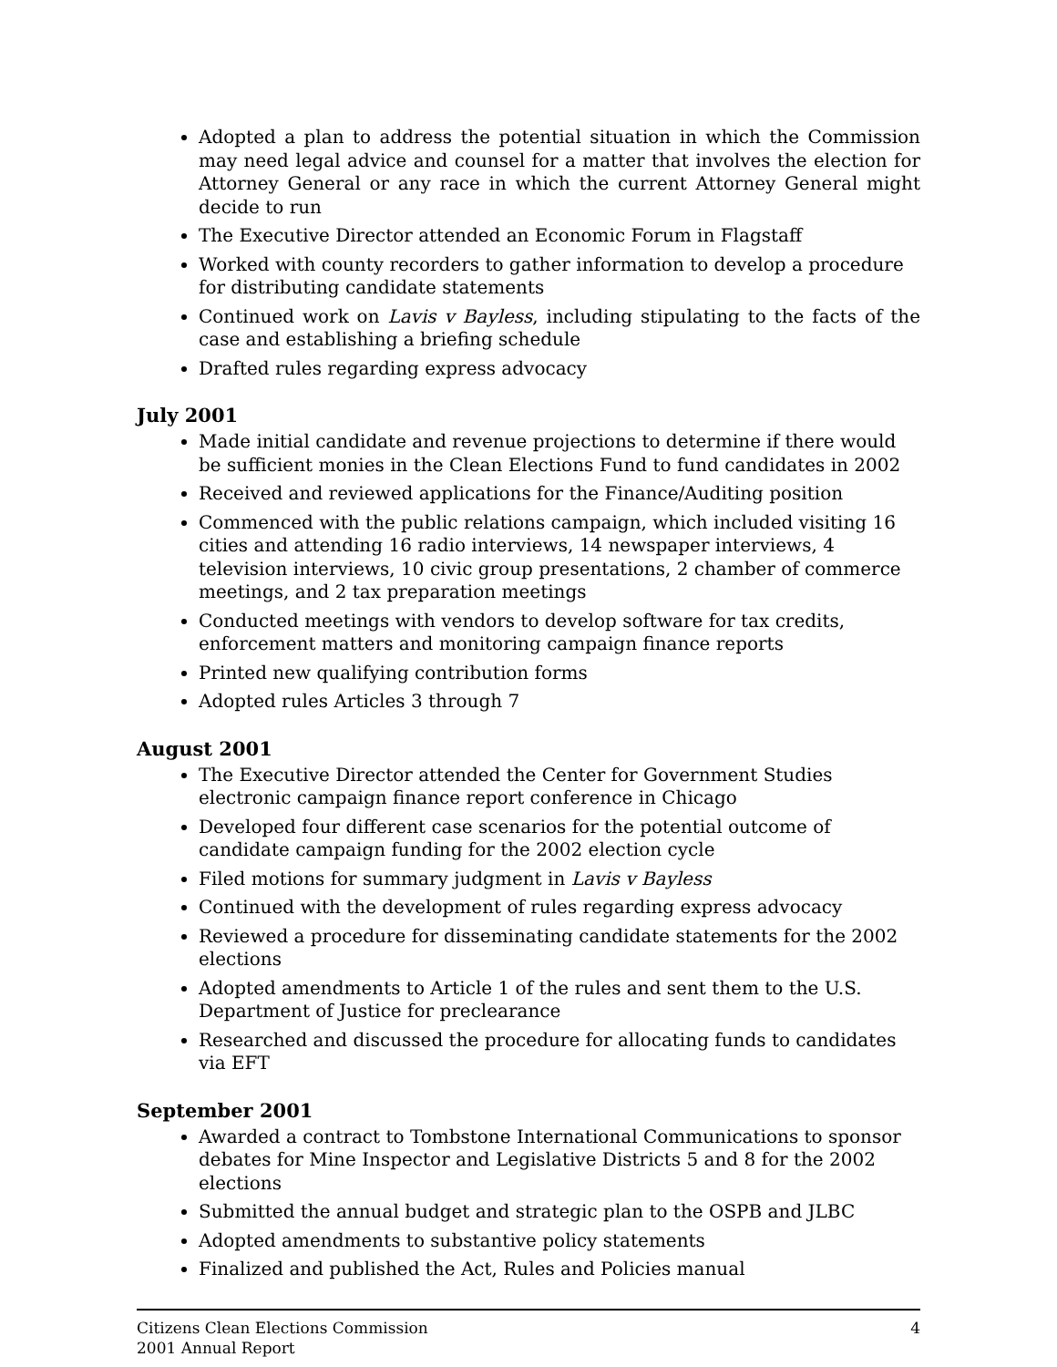Adopted a plan to address the potential situation in which the Commission may need legal advice and counsel for a matter that involves the election for Attorney General or any race in which the current Attorney General might decide to run
The Executive Director attended an Economic Forum in Flagstaff
Worked with county recorders to gather information to develop a procedure for distributing candidate statements
Continued work on Lavis v Bayless, including stipulating to the facts of the case and establishing a briefing schedule
Drafted rules regarding express advocacy
July 2001
Made initial candidate and revenue projections to determine if there would be sufficient monies in the Clean Elections Fund to fund candidates in 2002
Received and reviewed applications for the Finance/Auditing position
Commenced with the public relations campaign, which included visiting 16 cities and attending 16 radio interviews, 14 newspaper interviews, 4 television interviews, 10 civic group presentations, 2 chamber of commerce meetings, and 2 tax preparation meetings
Conducted meetings with vendors to develop software for tax credits, enforcement matters and monitoring campaign finance reports
Printed new qualifying contribution forms
Adopted rules Articles 3 through 7
August 2001
The Executive Director attended the Center for Government Studies electronic campaign finance report conference in Chicago
Developed four different case scenarios for the potential outcome of candidate campaign funding for the 2002 election cycle
Filed motions for summary judgment in Lavis v Bayless
Continued with the development of rules regarding express advocacy
Reviewed a procedure for disseminating candidate statements for the 2002 elections
Adopted amendments to Article 1 of the rules and sent them to the U.S. Department of Justice for preclearance
Researched and discussed the procedure for allocating funds to candidates via EFT
September 2001
Awarded a contract to Tombstone International Communications to sponsor debates for Mine Inspector and Legislative Districts 5 and 8 for the 2002 elections
Submitted the annual budget and strategic plan to the OSPB and JLBC
Adopted amendments to substantive policy statements
Finalized and published the Act, Rules and Policies manual
Citizens Clean Elections Commission
2001 Annual Report
4